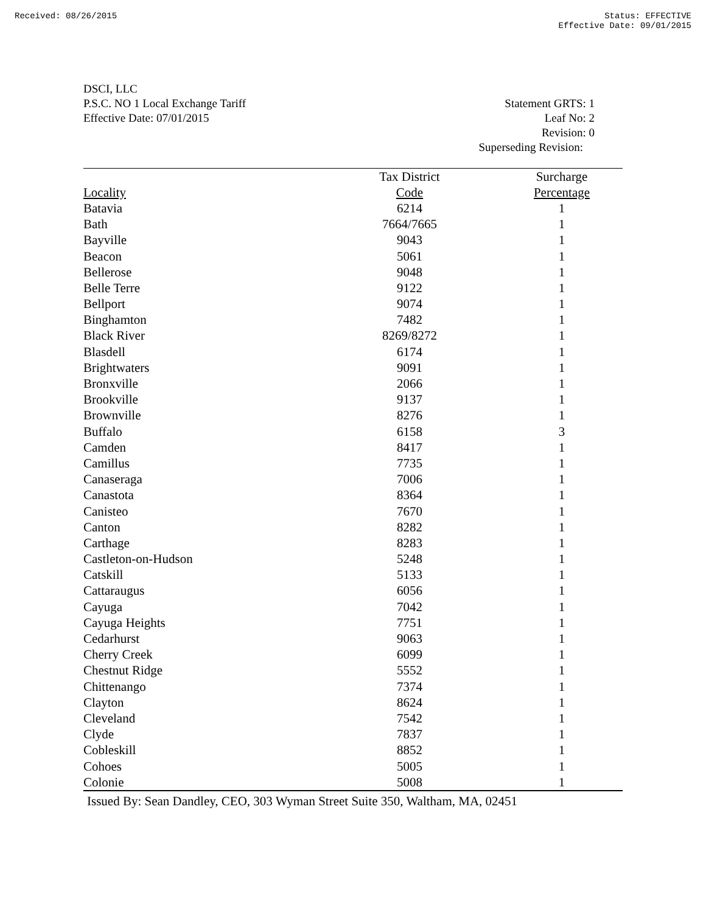Received: 08/26/2015 Status: EFFECTIVE
Effective Date: 09/01/2015
DSCI, LLC
P.S.C. NO 1 Local Exchange Tariff
Effective Date: 07/01/2015
Statement GRTS: 1
Leaf No: 2
Revision: 0
Superseding Revision:
| | Tax District | Surcharge |
| --- | --- | --- |
| Locality | Code | Percentage |
| Batavia | 6214 | 1 |
| Bath | 7664/7665 | 1 |
| Bayville | 9043 | 1 |
| Beacon | 5061 | 1 |
| Bellerose | 9048 | 1 |
| Belle Terre | 9122 | 1 |
| Bellport | 9074 | 1 |
| Binghamton | 7482 | 1 |
| Black River | 8269/8272 | 1 |
| Blasdell | 6174 | 1 |
| Brightwaters | 9091 | 1 |
| Bronxville | 2066 | 1 |
| Brookville | 9137 | 1 |
| Brownville | 8276 | 1 |
| Buffalo | 6158 | 3 |
| Camden | 8417 | 1 |
| Camillus | 7735 | 1 |
| Canaseraga | 7006 | 1 |
| Canastota | 8364 | 1 |
| Canisteo | 7670 | 1 |
| Canton | 8282 | 1 |
| Carthage | 8283 | 1 |
| Castleton-on-Hudson | 5248 | 1 |
| Catskill | 5133 | 1 |
| Cattaraugus | 6056 | 1 |
| Cayuga | 7042 | 1 |
| Cayuga Heights | 7751 | 1 |
| Cedarhurst | 9063 | 1 |
| Cherry Creek | 6099 | 1 |
| Chestnut Ridge | 5552 | 1 |
| Chittenango | 7374 | 1 |
| Clayton | 8624 | 1 |
| Cleveland | 7542 | 1 |
| Clyde | 7837 | 1 |
| Cobleskill | 8852 | 1 |
| Cohoes | 5005 | 1 |
| Colonie | 5008 | 1 |
Issued By: Sean Dandley, CEO, 303 Wyman Street Suite 350, Waltham, MA, 02451